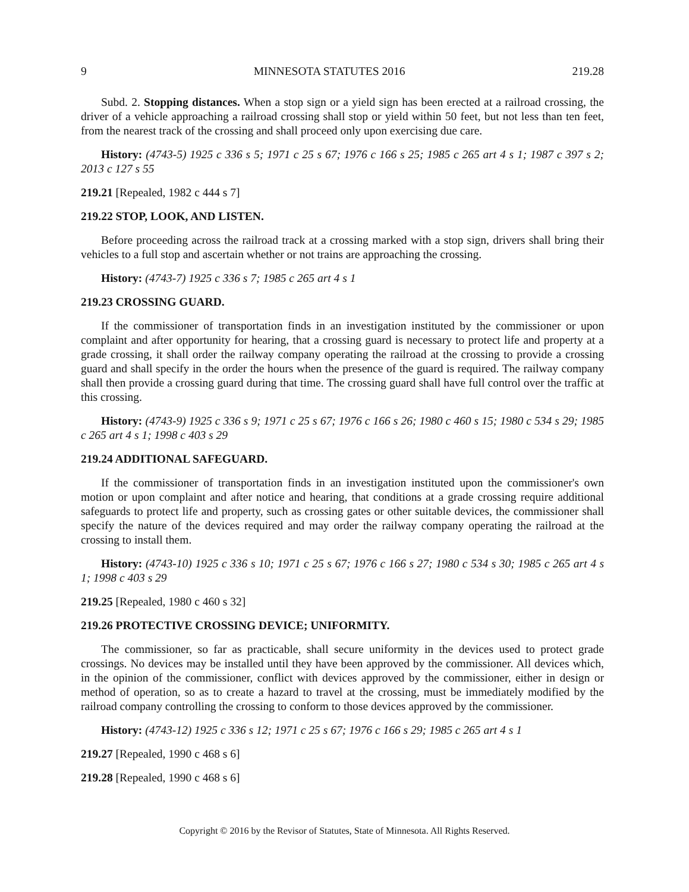9 MINNESOTA STATUTES 2016 219.28
Subd. 2. Stopping distances. When a stop sign or a yield sign has been erected at a railroad crossing, the driver of a vehicle approaching a railroad crossing shall stop or yield within 50 feet, but not less than ten feet, from the nearest track of the crossing and shall proceed only upon exercising due care.
History: (4743-5) 1925 c 336 s 5; 1971 c 25 s 67; 1976 c 166 s 25; 1985 c 265 art 4 s 1; 1987 c 397 s 2; 2013 c 127 s 55
219.21 [Repealed, 1982 c 444 s 7]
219.22 STOP, LOOK, AND LISTEN.
Before proceeding across the railroad track at a crossing marked with a stop sign, drivers shall bring their vehicles to a full stop and ascertain whether or not trains are approaching the crossing.
History: (4743-7) 1925 c 336 s 7; 1985 c 265 art 4 s 1
219.23 CROSSING GUARD.
If the commissioner of transportation finds in an investigation instituted by the commissioner or upon complaint and after opportunity for hearing, that a crossing guard is necessary to protect life and property at a grade crossing, it shall order the railway company operating the railroad at the crossing to provide a crossing guard and shall specify in the order the hours when the presence of the guard is required. The railway company shall then provide a crossing guard during that time. The crossing guard shall have full control over the traffic at this crossing.
History: (4743-9) 1925 c 336 s 9; 1971 c 25 s 67; 1976 c 166 s 26; 1980 c 460 s 15; 1980 c 534 s 29; 1985 c 265 art 4 s 1; 1998 c 403 s 29
219.24 ADDITIONAL SAFEGUARD.
If the commissioner of transportation finds in an investigation instituted upon the commissioner's own motion or upon complaint and after notice and hearing, that conditions at a grade crossing require additional safeguards to protect life and property, such as crossing gates or other suitable devices, the commissioner shall specify the nature of the devices required and may order the railway company operating the railroad at the crossing to install them.
History: (4743-10) 1925 c 336 s 10; 1971 c 25 s 67; 1976 c 166 s 27; 1980 c 534 s 30; 1985 c 265 art 4 s 1; 1998 c 403 s 29
219.25 [Repealed, 1980 c 460 s 32]
219.26 PROTECTIVE CROSSING DEVICE; UNIFORMITY.
The commissioner, so far as practicable, shall secure uniformity in the devices used to protect grade crossings. No devices may be installed until they have been approved by the commissioner. All devices which, in the opinion of the commissioner, conflict with devices approved by the commissioner, either in design or method of operation, so as to create a hazard to travel at the crossing, must be immediately modified by the railroad company controlling the crossing to conform to those devices approved by the commissioner.
History: (4743-12) 1925 c 336 s 12; 1971 c 25 s 67; 1976 c 166 s 29; 1985 c 265 art 4 s 1
219.27 [Repealed, 1990 c 468 s 6]
219.28 [Repealed, 1990 c 468 s 6]
Copyright © 2016 by the Revisor of Statutes, State of Minnesota. All Rights Reserved.